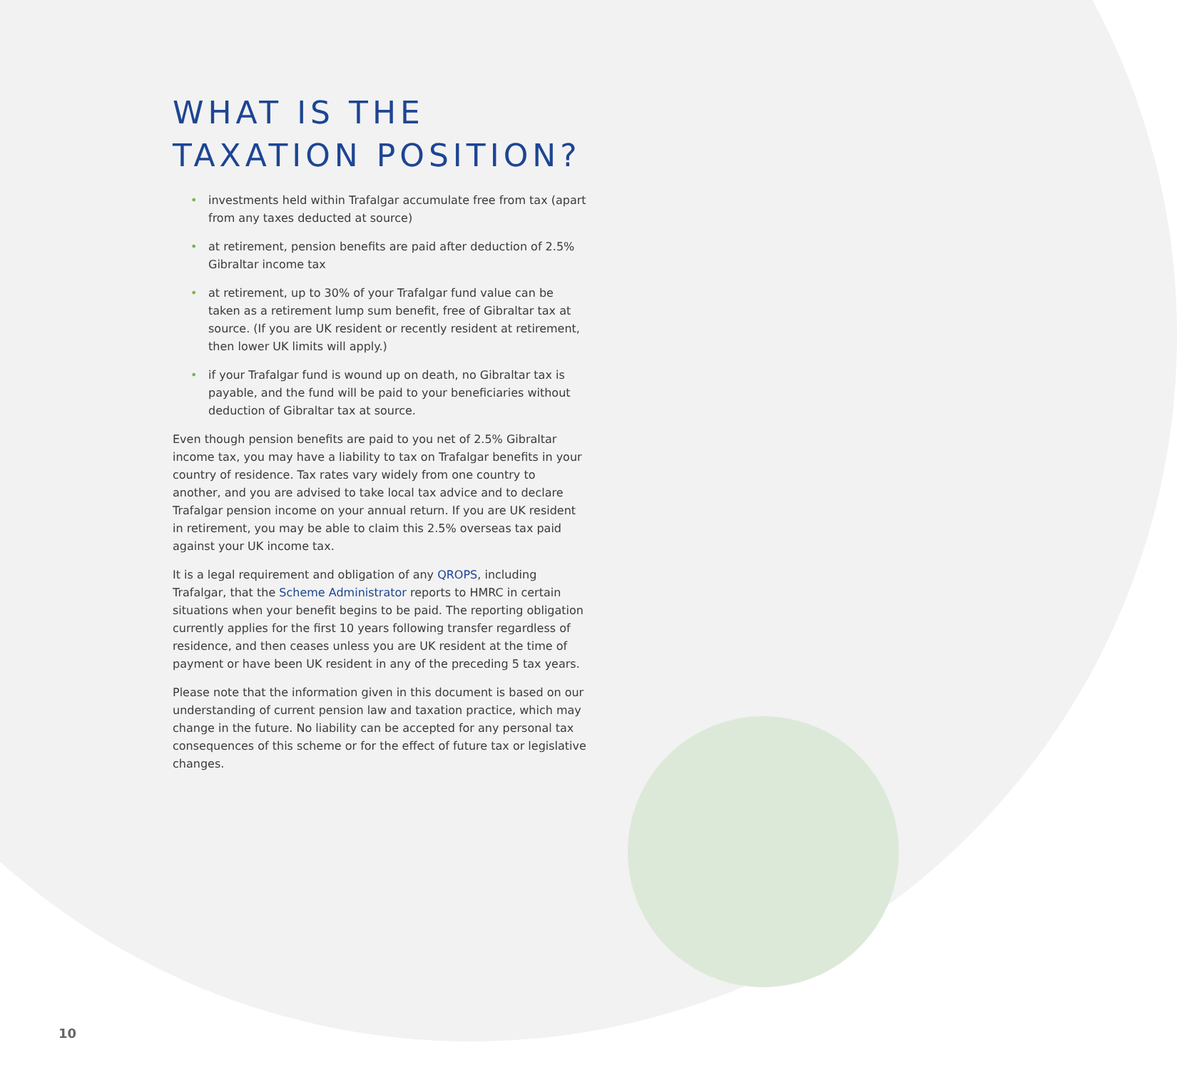WHAT IS THE
TAXATION POSITION?
• investments held within Trafalgar accumulate free from tax (apart from any taxes deducted at source)
• at retirement, pension benefits are paid after deduction of 2.5% Gibraltar income tax
• at retirement, up to 30% of your Trafalgar fund value can be taken as a retirement lump sum benefit, free of Gibraltar tax at source. (If you are UK resident or recently resident at retirement, then lower UK limits will apply.)
• if your Trafalgar fund is wound up on death, no Gibraltar tax is payable, and the fund will be paid to your beneficiaries without deduction of Gibraltar tax at source.
Even though pension benefits are paid to you net of 2.5% Gibraltar income tax, you may have a liability to tax on Trafalgar benefits in your country of residence. Tax rates vary widely from one country to another, and you are advised to take local tax advice and to declare Trafalgar pension income on your annual return. If you are UK resident in retirement, you may be able to claim this 2.5% overseas tax paid against your UK income tax.
It is a legal requirement and obligation of any QROPS, including Trafalgar, that the Scheme Administrator reports to HMRC in certain situations when your benefit begins to be paid. The reporting obligation currently applies for the first 10 years following transfer regardless of residence, and then ceases unless you are UK resident at the time of payment or have been UK resident in any of the preceding 5 tax years.
Please note that the information given in this document is based on our understanding of current pension law and taxation practice, which may change in the future. No liability can be accepted for any personal tax consequences of this scheme or for the effect of future tax or legislative changes.
10